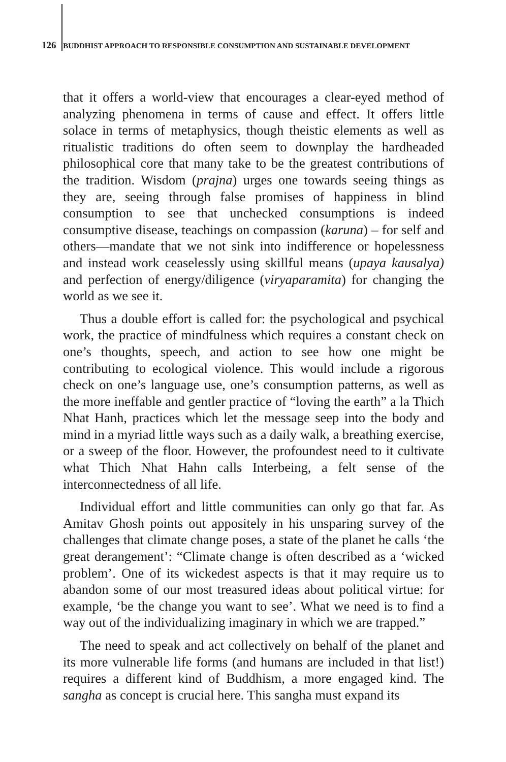126 BUDDHIST APPROACH TO RESPONSIBLE CONSUMPTION AND SUSTAINABLE DEVELOPMENT
that it offers a world-view that encourages a clear-eyed method of analyzing phenomena in terms of cause and effect. It offers little solace in terms of metaphysics, though theistic elements as well as ritualistic traditions do often seem to downplay the hardheaded philosophical core that many take to be the greatest contributions of the tradition. Wisdom (prajna) urges one towards seeing things as they are, seeing through false promises of happiness in blind consumption to see that unchecked consumptions is indeed consumptive disease, teachings on compassion (karuna) – for self and others—mandate that we not sink into indifference or hopelessness and instead work ceaselessly using skillful means (upaya kausalya) and perfection of energy/diligence (viryaparamita) for changing the world as we see it.
Thus a double effort is called for: the psychological and psychical work, the practice of mindfulness which requires a constant check on one’s thoughts, speech, and action to see how one might be contributing to ecological violence. This would include a rigorous check on one’s language use, one’s consumption patterns, as well as the more ineffable and gentler practice of “loving the earth” a la Thich Nhat Hanh, practices which let the message seep into the body and mind in a myriad little ways such as a daily walk, a breathing exercise, or a sweep of the floor. However, the profoundest need to it cultivate what Thich Nhat Hahn calls Interbeing, a felt sense of the interconnectedness of all life.
Individual effort and little communities can only go that far. As Amitav Ghosh points out appositely in his unsparing survey of the challenges that climate change poses, a state of the planet he calls ‘the great derangement’: “Climate change is often described as a ‘wicked problem’. One of its wickedest aspects is that it may require us to abandon some of our most treasured ideas about political virtue: for example, ‘be the change you want to see’. What we need is to find a way out of the individualizing imaginary in which we are trapped.”
The need to speak and act collectively on behalf of the planet and its more vulnerable life forms (and humans are included in that list!) requires a different kind of Buddhism, a more engaged kind. The sangha as concept is crucial here. This sangha must expand its